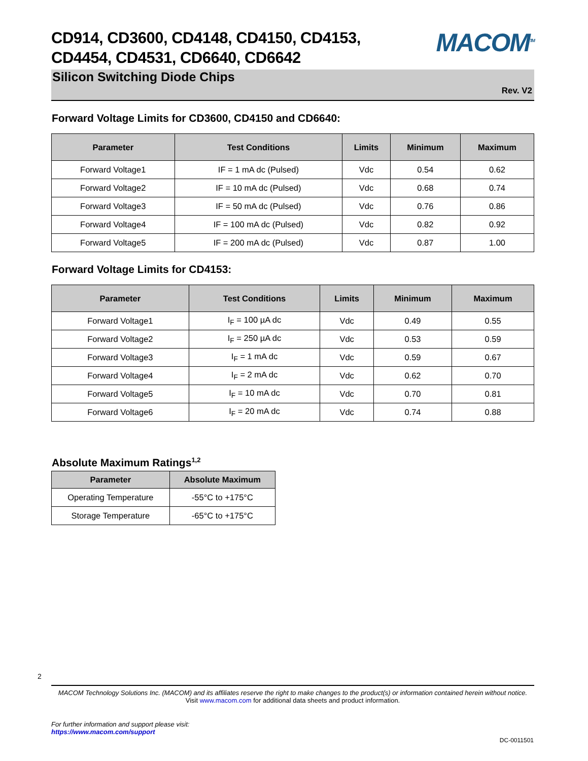CD914, CD3600, CD4148, CD4150, CD4153,
CD4454, CD4531, CD6640, CD6642
MACOM<sup>TM</sup>
Silicon Switching Diode Chips
Rev. V2
Forward Voltage Limits for CD3600, CD4150 and CD6640:
| Parameter | Test Conditions | Limits | Minimum | Maximum |
| --- | --- | --- | --- | --- |
| Forward Voltage1 | IF = 1 mA dc (Pulsed) | Vdc | 0.54 | 0.62 |
| Forward Voltage2 | IF = 10 mA dc (Pulsed) | Vdc | 0.68 | 0.74 |
| Forward Voltage3 | IF = 50 mA dc (Pulsed) | Vdc | 0.76 | 0.86 |
| Forward Voltage4 | IF = 100 mA dc (Pulsed) | Vdc | 0.82 | 0.92 |
| Forward Voltage5 | IF = 200 mA dc (Pulsed) | Vdc | 0.87 | 1.00 |
Forward Voltage Limits for CD4153:
| Parameter | Test Conditions | Limits | Minimum | Maximum |
| --- | --- | --- | --- | --- |
| Forward Voltage1 | I<sub>F</sub> = 100 µA dc | Vdc | 0.49 | 0.55 |
| Forward Voltage2 | I<sub>F</sub> = 250 µA dc | Vdc | 0.53 | 0.59 |
| Forward Voltage3 | I<sub>F</sub> = 1 mA dc | Vdc | 0.59 | 0.67 |
| Forward Voltage4 | I<sub>F</sub> = 2 mA dc | Vdc | 0.62 | 0.70 |
| Forward Voltage5 | I<sub>F</sub> = 10 mA dc | Vdc | 0.70 | 0.81 |
| Forward Voltage6 | I<sub>F</sub> = 20 mA dc | Vdc | 0.74 | 0.88 |
Absolute Maximum Ratings<sup>1,2</sup>
| Parameter | Absolute Maximum |
| --- | --- |
| Operating Temperature | -55°C to +175°C |
| Storage Temperature | -65°C to +175°C |
2
MACOM Technology Solutions Inc. (MACOM) and its affiliates reserve the right to make changes to the product(s) or information contained herein without notice.
Visit www.macom.com for additional data sheets and product information.
For further information and support please visit:
https://www.macom.com/support
DC-0011501